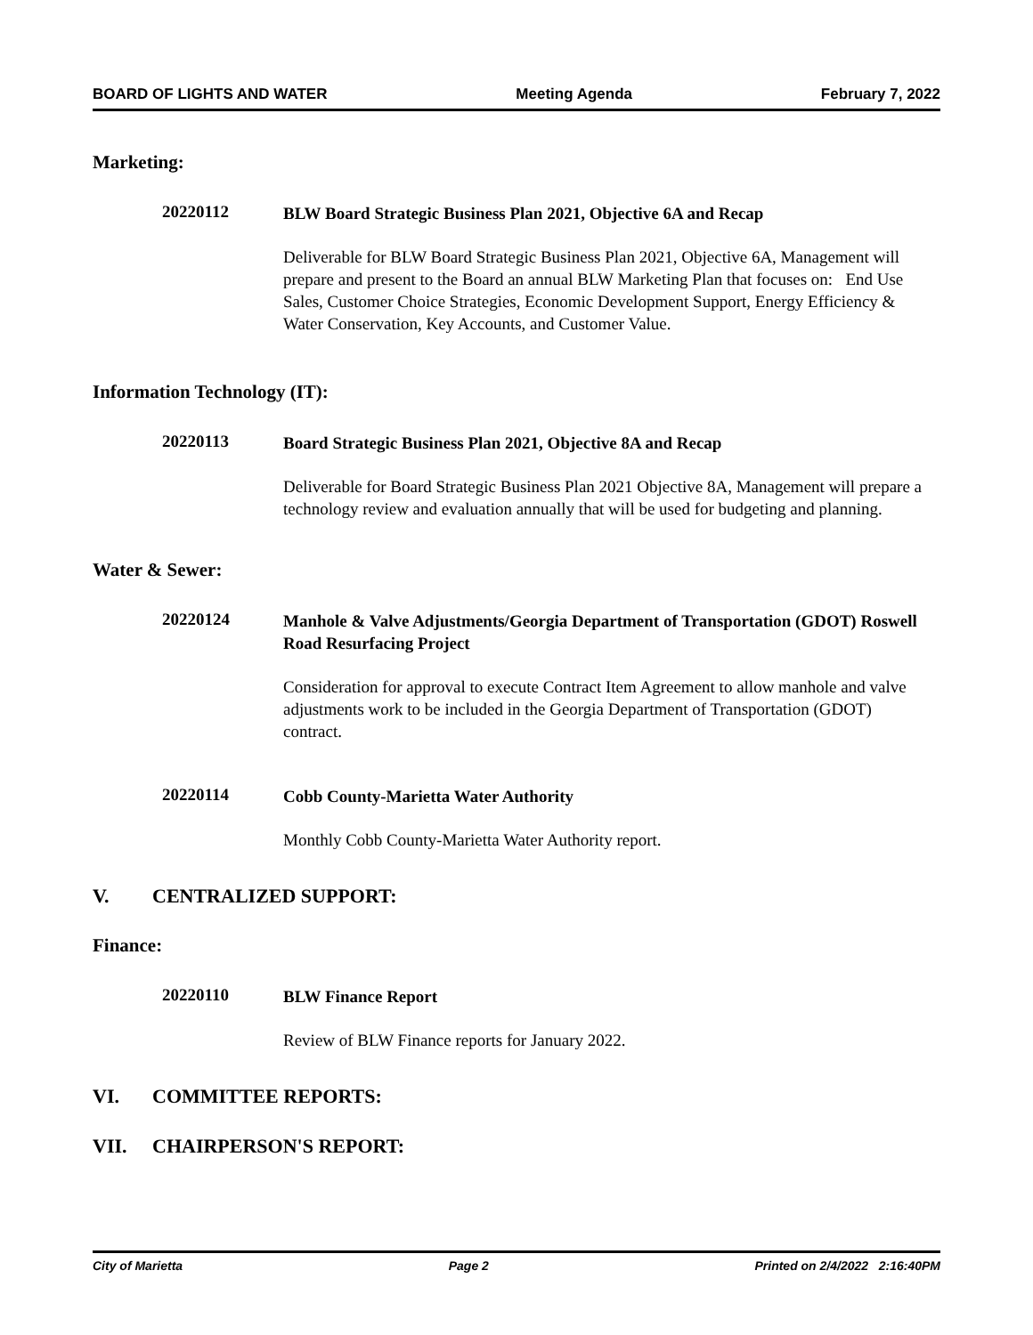BOARD OF LIGHTS AND WATER Meeting Agenda February 7, 2022
Marketing:
20220112
BLW Board Strategic Business Plan 2021, Objective 6A and Recap
Deliverable for BLW Board Strategic Business Plan 2021, Objective 6A, Management will prepare and present to the Board an annual BLW Marketing Plan that focuses on: End Use Sales, Customer Choice Strategies, Economic Development Support, Energy Efficiency & Water Conservation, Key Accounts, and Customer Value.
Information Technology (IT):
20220113
Board Strategic Business Plan 2021, Objective 8A and Recap
Deliverable for Board Strategic Business Plan 2021 Objective 8A, Management will prepare a technology review and evaluation annually that will be used for budgeting and planning.
Water & Sewer:
20220124
Manhole & Valve Adjustments/Georgia Department of Transportation (GDOT) Roswell Road Resurfacing Project
Consideration for approval to execute Contract Item Agreement to allow manhole and valve adjustments work to be included in the Georgia Department of Transportation (GDOT) contract.
20220114
Cobb County-Marietta Water Authority
Monthly Cobb County-Marietta Water Authority report.
V. CENTRALIZED SUPPORT:
Finance:
20220110
BLW Finance Report
Review of BLW Finance reports for January 2022.
VI. COMMITTEE REPORTS:
VII. CHAIRPERSON'S REPORT:
City of Marietta Page 2 Printed on 2/4/2022 2:16:40PM